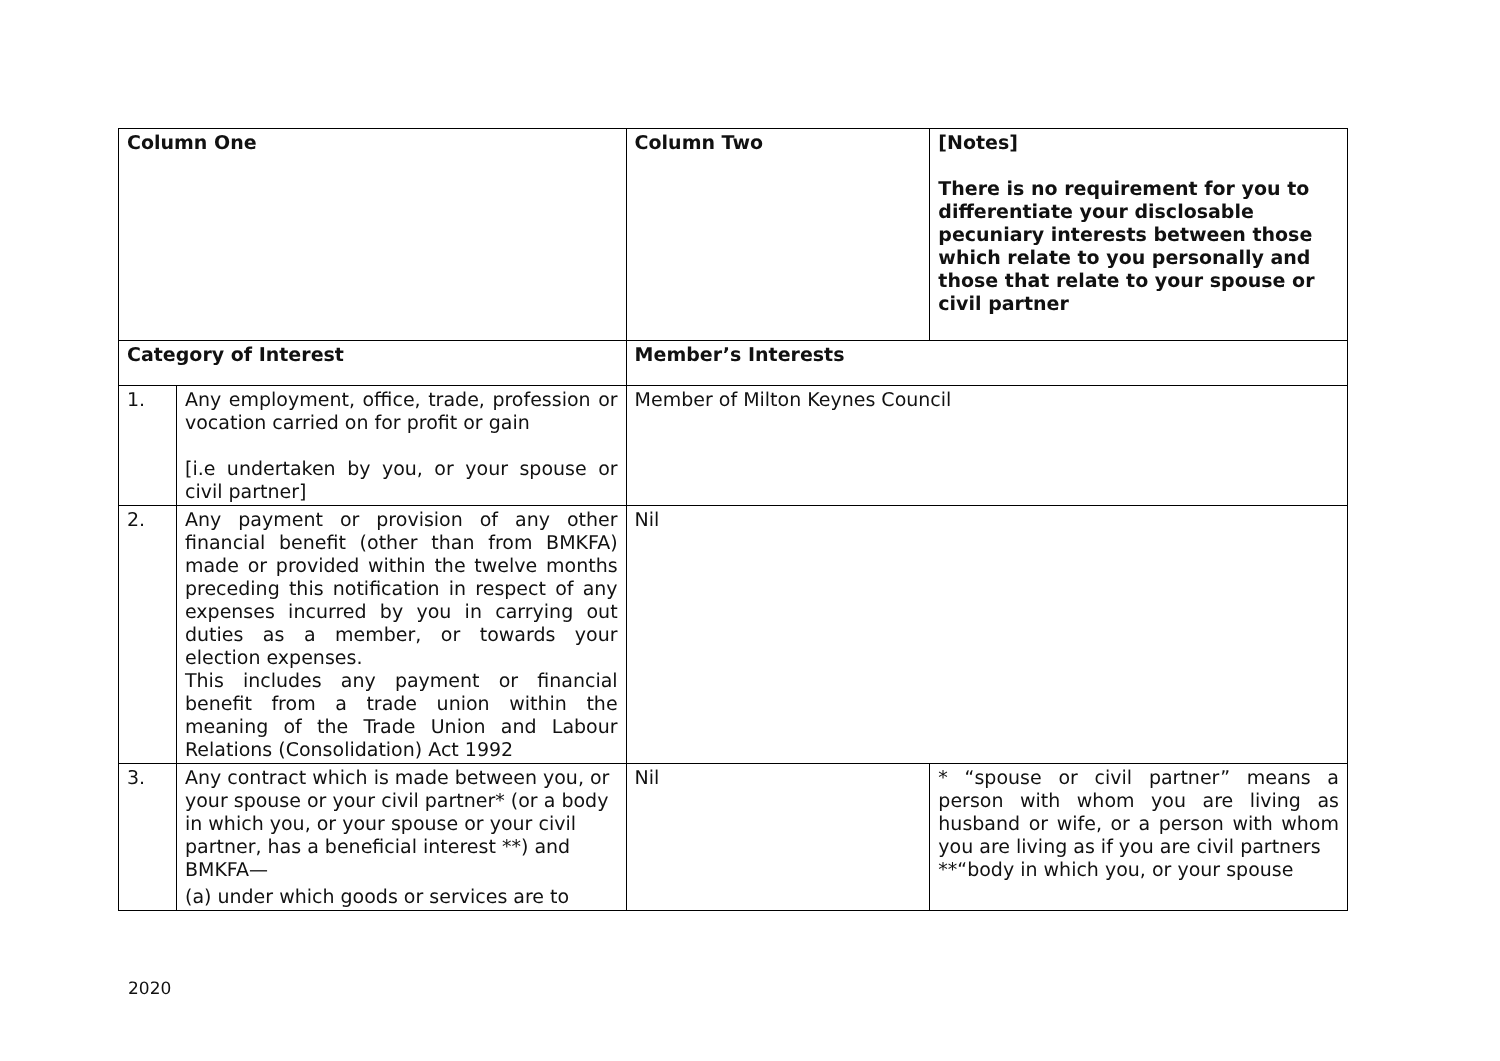| Column One | | Column Two | [Notes] There is no requirement for you to differentiate your disclosable pecuniary interests between those which relate to you personally and those that relate to your spouse or civil partner |
| --- | --- | --- | --- |
| Category of Interest | | Member’s Interests | |
| 1. | Any employment, office, trade, profession or vocation carried on for profit or gain [i.e undertaken by you, or your spouse or civil partner] | Member of Milton Keynes Council | |
| 2. | Any payment or provision of any other financial benefit (other than from BMKFA) made or provided within the twelve months preceding this notification in respect of any expenses incurred by you in carrying out duties as a member, or towards your election expenses. This includes any payment or financial benefit from a trade union within the meaning of the Trade Union and Labour Relations (Consolidation) Act 1992 | Nil | |
| 3. | Any contract which is made between you, or your spouse or your civil partner* (or a body in which you, or your spouse or your civil partner, has a beneficial interest **) and BMKFA— (a) under which goods or services are to | Nil | * “spouse or civil partner” means a person with whom you are living as husband or wife, or a person with whom you are living as if you are civil partners **“body in which you, or your spouse |
2020